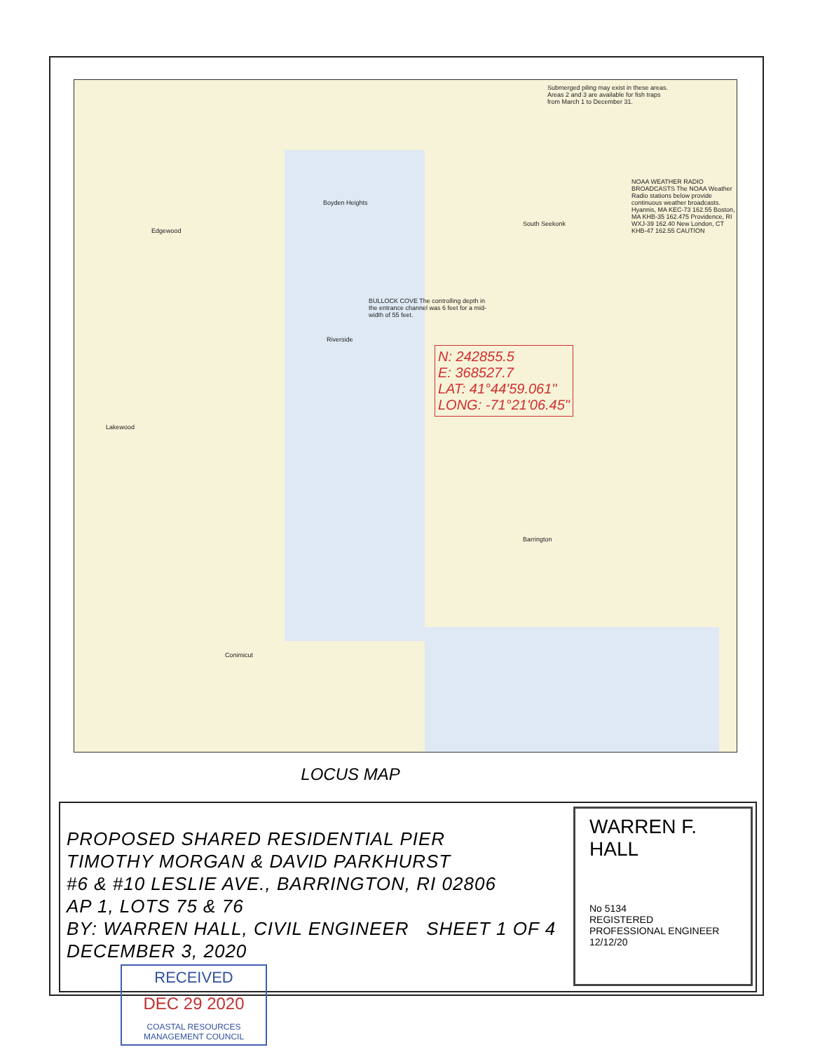Submerged piling may exist in these areas. Areas 2 and 3 are available for fish traps from March 1 to December 31.
NOAA WEATHER RADIO BROADCASTS The NOAA Weather Radio stations below provide continuous weather broadcasts. Hyannis, MA KEC-73 162.55 Boston, MA KHB-35 162.475 Providence, RI WXJ-39 162.40 New London, CT KHB-47 162.55 CAUTION
BULLOCK COVE The controlling depth in the entrance channel was 6 feet for a mid-width of 55 feet.
Edgewood
Boyden Heights
South Seekonk
Riverside
Lakewood
Barrington
Conimicut
N: 242855.5
E: 368527.7
LAT: 41°44'59.061"
LONG: -71°21'06.45"
LOCUS MAP
PROPOSED SHARED RESIDENTIAL PIER
TIMOTHY MORGAN & DAVID PARKHURST
#6 & #10 LESLIE AVE., BARRINGTON, RI 02806
AP 1, LOTS 75 & 76
BY: WARREN HALL, CIVIL ENGINEER SHEET 1 OF 4
DECEMBER 3, 2020
WARREN F. HALL
No 5134
REGISTERED
PROFESSIONAL ENGINEER
12/12/20
RECEIVED
DEC 29 2020
COASTAL RESOURCES
MANAGEMENT COUNCIL